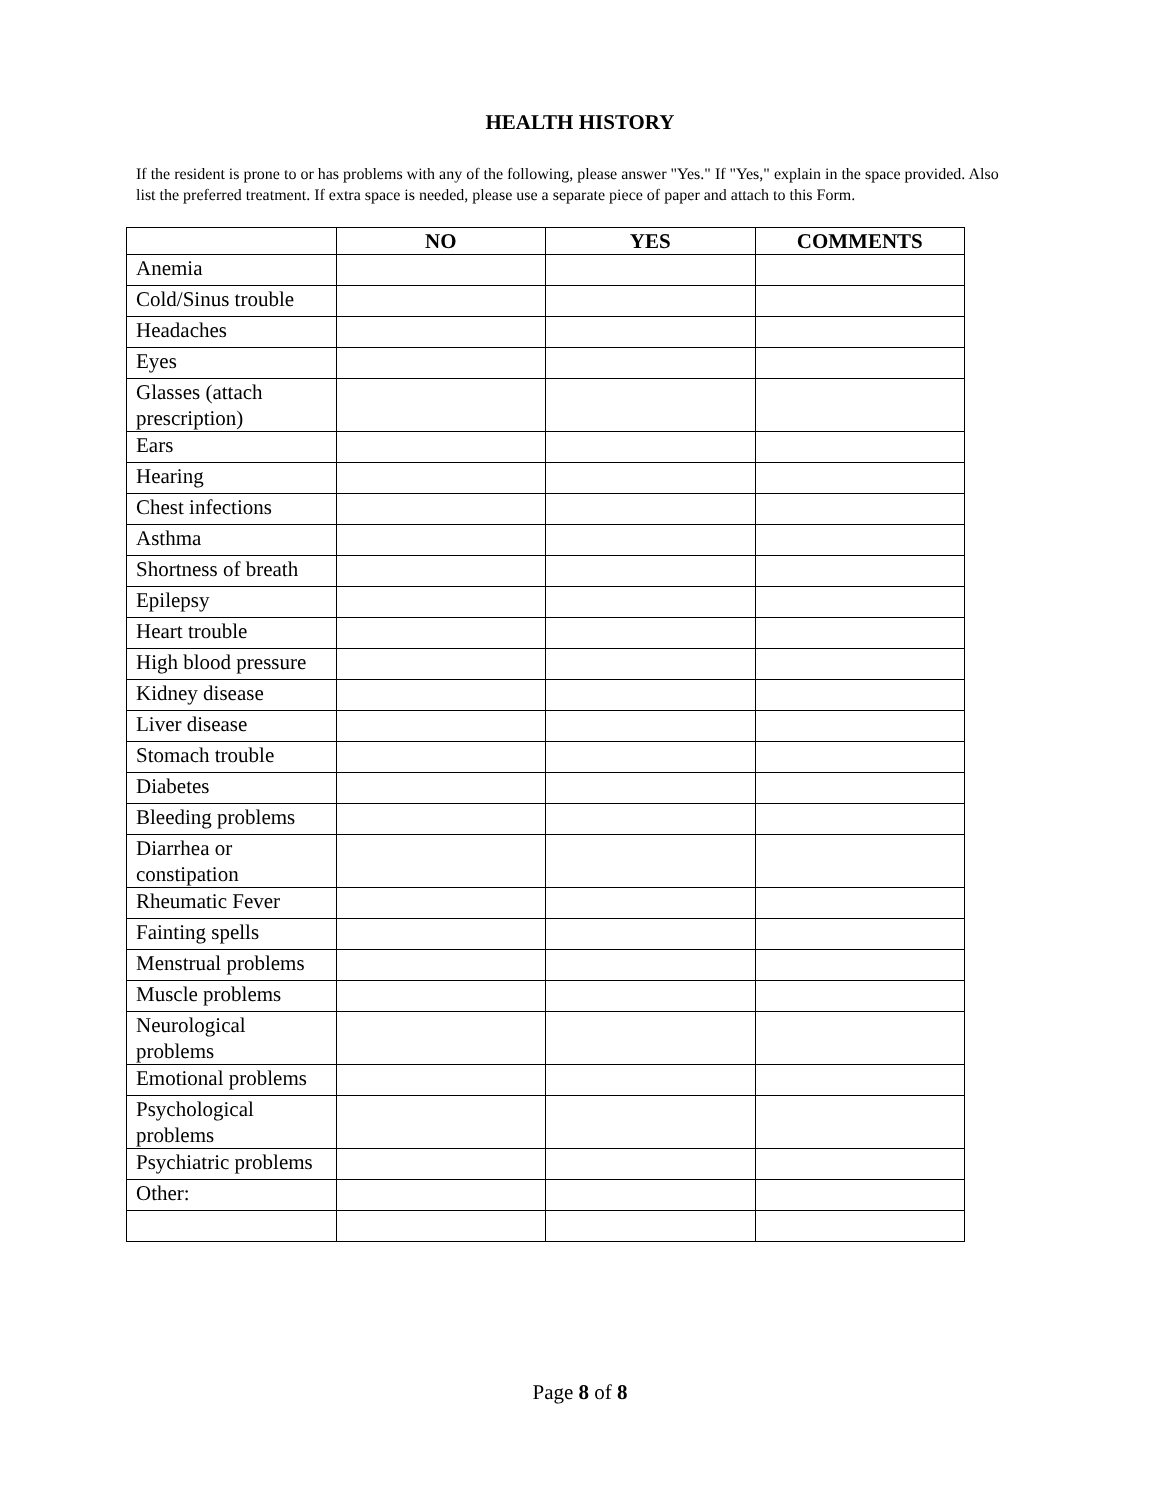HEALTH HISTORY
If the resident is prone to or has problems with any of the following, please answer "Yes." If "Yes," explain in the space provided. Also list the preferred treatment. If extra space is needed, please use a separate piece of paper and attach to this Form.
| | NO | YES | COMMENTS |
| --- | --- | --- | --- |
| Anemia | | | |
| Cold/Sinus trouble | | | |
| Headaches | | | |
| Eyes | | | |
| Glasses (attach prescription) | | | |
| Ears | | | |
| Hearing | | | |
| Chest infections | | | |
| Asthma | | | |
| Shortness of breath | | | |
| Epilepsy | | | |
| Heart trouble | | | |
| High blood pressure | | | |
| Kidney disease | | | |
| Liver disease | | | |
| Stomach trouble | | | |
| Diabetes | | | |
| Bleeding problems | | | |
| Diarrhea or constipation | | | |
| Rheumatic Fever | | | |
| Fainting spells | | | |
| Menstrual problems | | | |
| Muscle problems | | | |
| Neurological problems | | | |
| Emotional problems | | | |
| Psychological problems | | | |
| Psychiatric problems | | | |
| Other: | | | |
Page 8 of 8